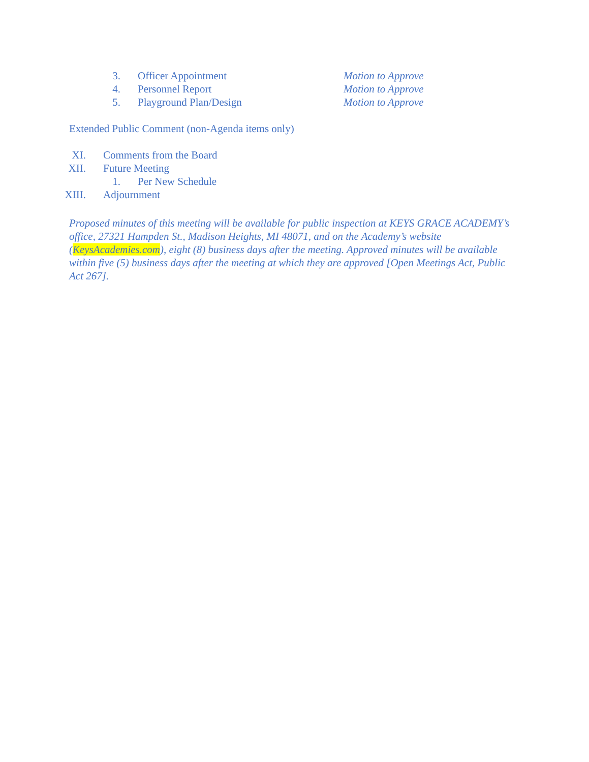3. Officer Appointment Motion to Approve
4. Personnel Report Motion to Approve
5. Playground Plan/Design Motion to Approve
Extended Public Comment (non-Agenda items only)
XI. Comments from the Board
XII. Future Meeting
1. Per New Schedule
XIII. Adjournment
Proposed minutes of this meeting will be available for public inspection at KEYS GRACE ACADEMY’s office, 27321 Hampden St., Madison Heights, MI 48071, and on the Academy’s website (KeysAcademies.com), eight (8) business days after the meeting. Approved minutes will be available within five (5) business days after the meeting at which they are approved [Open Meetings Act, Public Act 267].